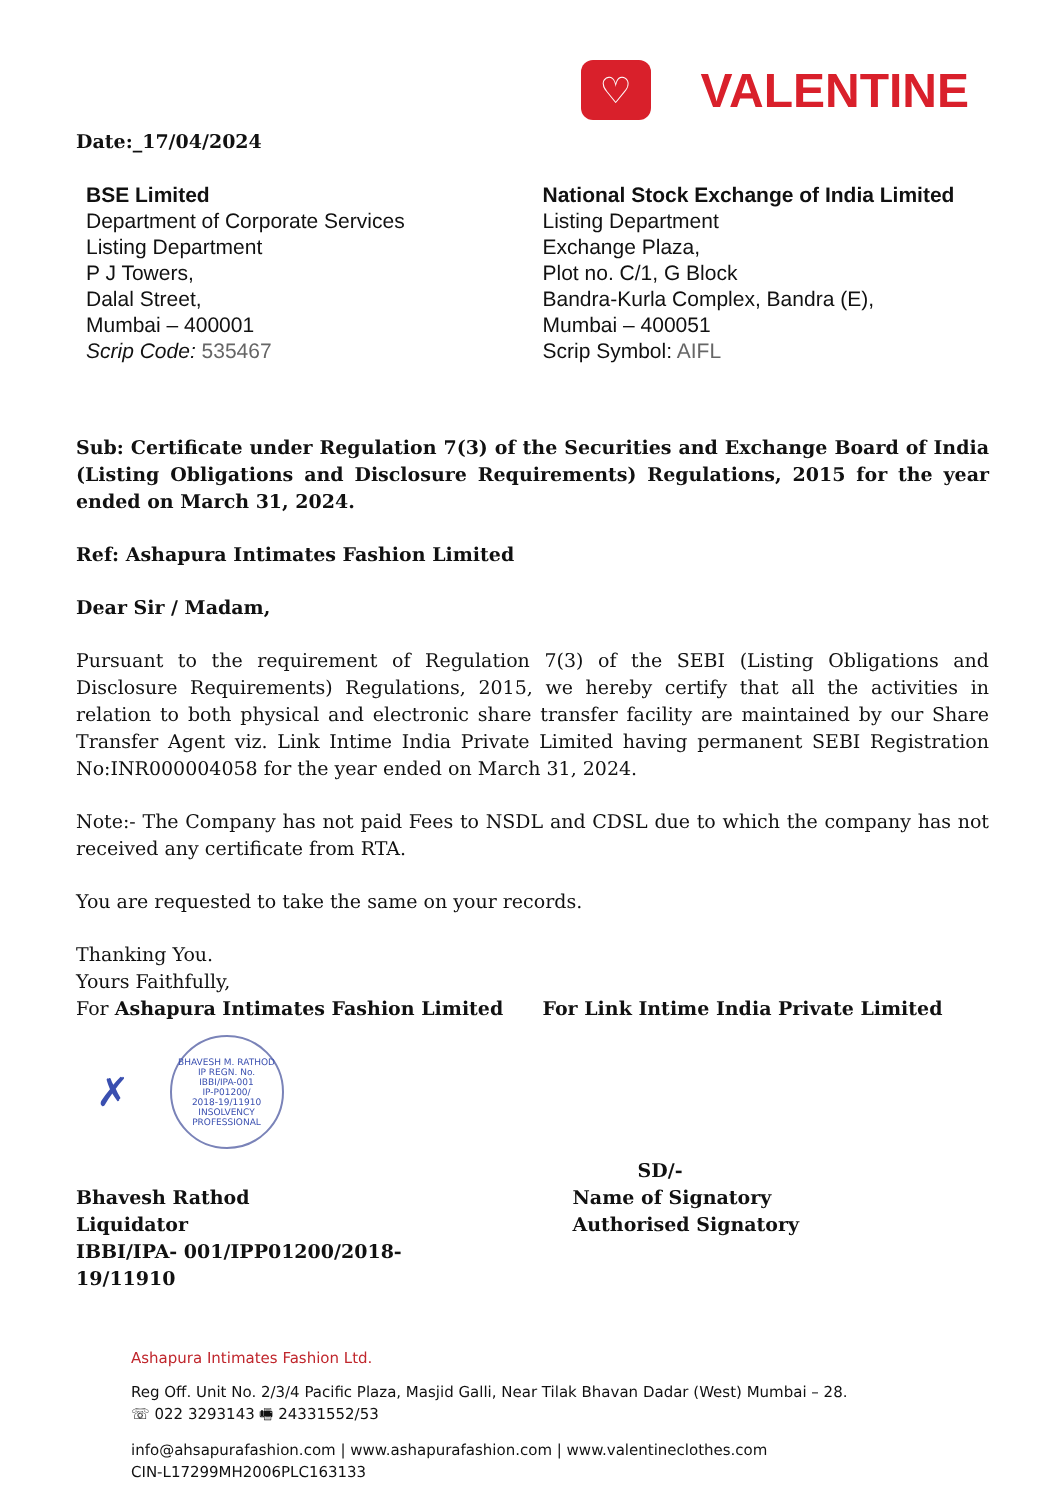♡
VALENTINE
Date:_17/04/2024
BSE Limited
Department of Corporate Services
Listing Department
P J Towers,
Dalal Street,
Mumbai – 400001
Scrip Code: 535467
National Stock Exchange of India Limited
Listing Department
Exchange Plaza,
Plot no. C/1, G Block
Bandra-Kurla Complex, Bandra (E),
Mumbai – 400051
Scrip Symbol: AIFL
Sub: Certificate under Regulation 7(3) of the Securities and Exchange Board of India (Listing Obligations and Disclosure Requirements) Regulations, 2015 for the year ended on March 31, 2024.
Ref: Ashapura Intimates Fashion Limited
Dear Sir / Madam,
Pursuant to the requirement of Regulation 7(3) of the SEBI (Listing Obligations and Disclosure Requirements) Regulations, 2015, we hereby certify that all the activities in relation to both physical and electronic share transfer facility are maintained by our Share Transfer Agent viz. Link Intime India Private Limited having permanent SEBI Registration No:INR000004058 for the year ended on March 31, 2024.
Note:- The Company has not paid Fees to NSDL and CDSL due to which the company has not received any certificate from RTA.
You are requested to take the same on your records.
Thanking You.
Yours Faithfully,
For Ashapura Intimates Fashion Limited
For Link Intime India Private Limited
✗
BHAVESH M. RATHOD
IP REGN. No.
IBBI/IPA-001
IP-P01200/
2018-19/11910
INSOLVENCY PROFESSIONAL
Bhavesh Rathod
Liquidator
IBBI/IPA- 001/IPP01200/2018-19/11910
SD/-
Name of Signatory
Authorised Signatory
Ashapura Intimates Fashion Ltd.
Reg Off. Unit No. 2/3/4 Pacific Plaza, Masjid Galli, Near Tilak Bhavan Dadar (West) Mumbai – 28.
☏ 022 3293143 🖷 24331552/53
info@ahsapurafashion.com | www.ashapurafashion.com | www.valentineclothes.com
CIN-L17299MH2006PLC163133